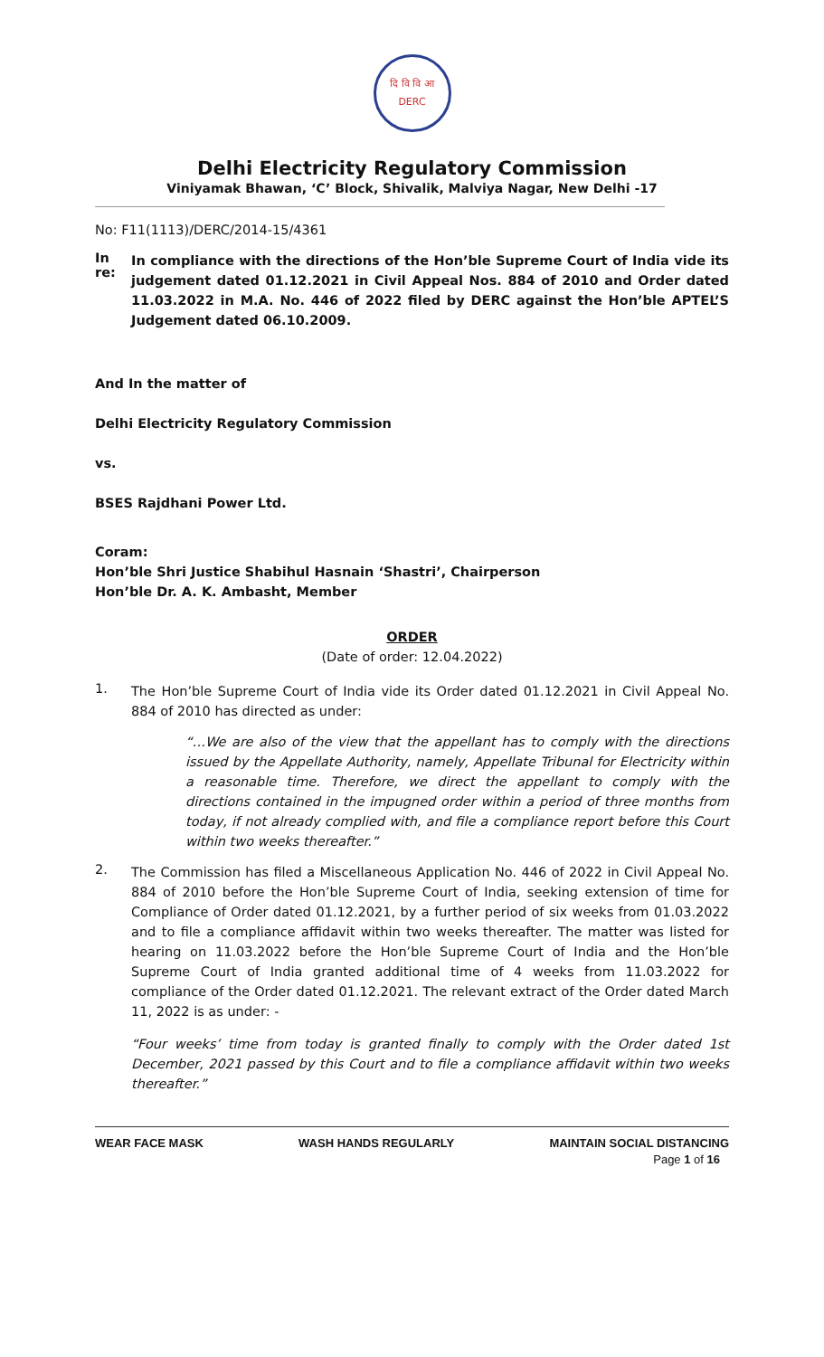दि वि वि आ
DERC
Delhi Electricity Regulatory Commission
Viniyamak Bhawan, ‘C’ Block, Shivalik, Malviya Nagar, New Delhi -17
No: F11(1113)/DERC/2014-15/4361
In re:
In compliance with the directions of the Hon’ble Supreme Court of India vide its judgement dated 01.12.2021 in Civil Appeal Nos. 884 of 2010 and Order dated 11.03.2022 in M.A. No. 446 of 2022 filed by DERC against the Hon’ble APTEL’S Judgement dated 06.10.2009.
And In the matter of
Delhi Electricity Regulatory Commission
vs.
BSES Rajdhani Power Ltd.
Coram:
Hon’ble Shri Justice Shabihul Hasnain ‘Shastri’, Chairperson
Hon’ble Dr. A. K. Ambasht, Member
ORDER
(Date of order: 12.04.2022)
1.
The Hon’ble Supreme Court of India vide its Order dated 01.12.2021 in Civil Appeal No. 884 of 2010 has directed as under:
“…We are also of the view that the appellant has to comply with the directions issued by the Appellate Authority, namely, Appellate Tribunal for Electricity within a reasonable time. Therefore, we direct the appellant to comply with the directions contained in the impugned order within a period of three months from today, if not already complied with, and file a compliance report before this Court within two weeks thereafter.”
2.
The Commission has filed a Miscellaneous Application No. 446 of 2022 in Civil Appeal No. 884 of 2010 before the Hon’ble Supreme Court of India, seeking extension of time for Compliance of Order dated 01.12.2021, by a further period of six weeks from 01.03.2022 and to file a compliance affidavit within two weeks thereafter. The matter was listed for hearing on 11.03.2022 before the Hon’ble Supreme Court of India and the Hon’ble Supreme Court of India granted additional time of 4 weeks from 11.03.2022 for compliance of the Order dated 01.12.2021. The relevant extract of the Order dated March 11, 2022 is as under: -
“Four weeks’ time from today is granted finally to comply with the Order dated 1st December, 2021 passed by this Court and to file a compliance affidavit within two weeks thereafter.”
WEAR FACE MASK WASH HANDS REGULARLY MAINTAIN SOCIAL DISTANCING
Page 1 of 16